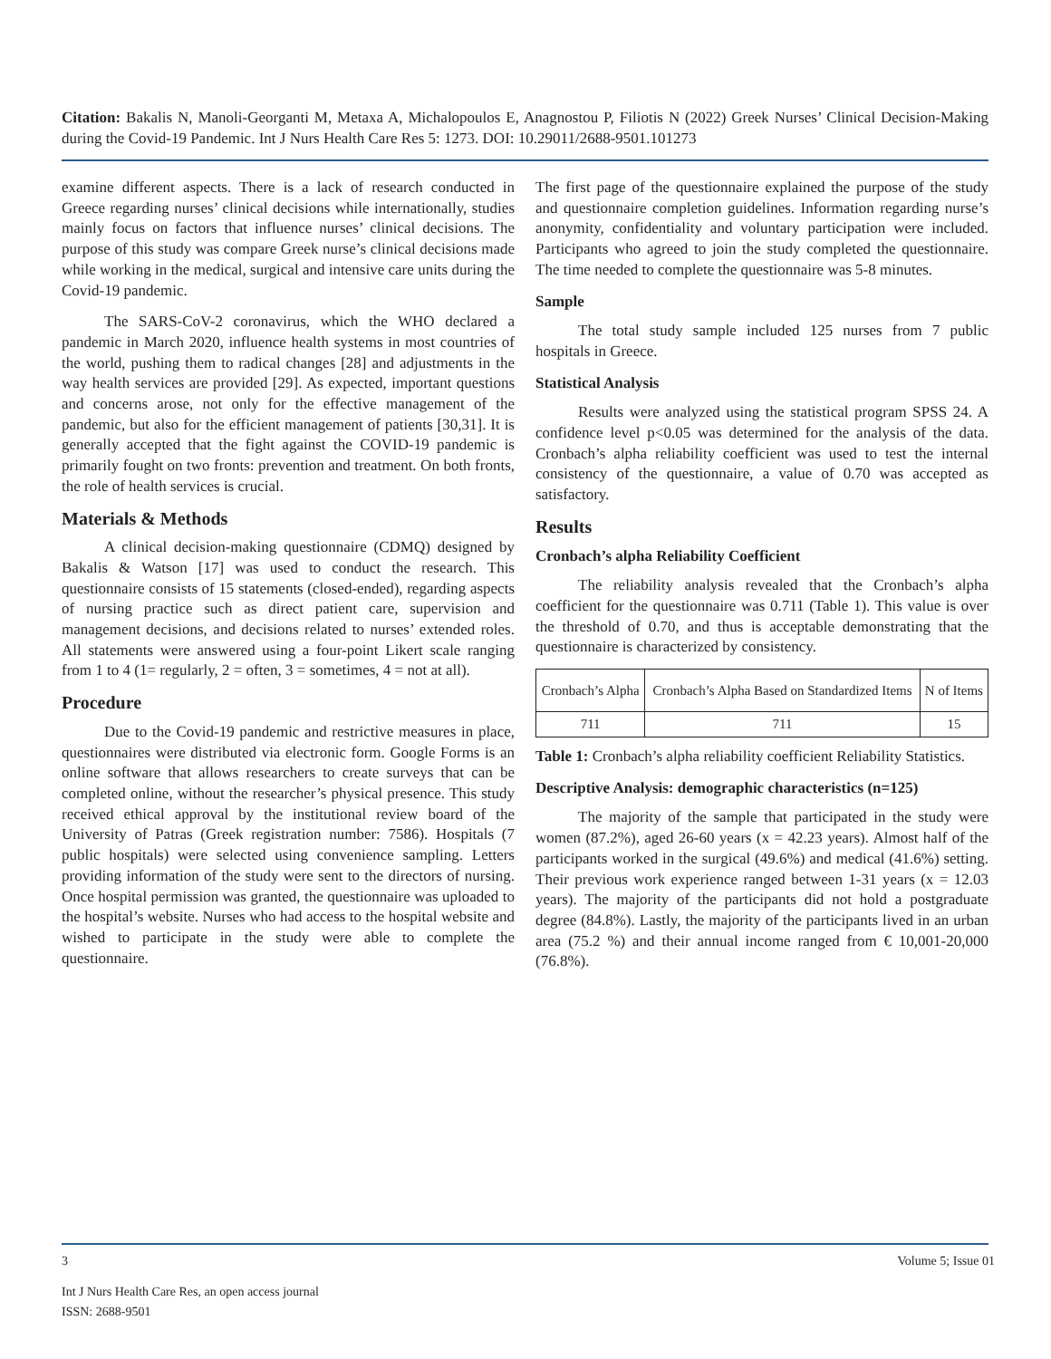Citation: Bakalis N, Manoli-Georganti M, Metaxa A, Michalopoulos E, Anagnostou P, Filiotis N (2022) Greek Nurses’ Clinical Decision-Making during the Covid-19 Pandemic. Int J Nurs Health Care Res 5: 1273. DOI: 10.29011/2688-9501.101273
examine different aspects. There is a lack of research conducted in Greece regarding nurses’ clinical decisions while internationally, studies mainly focus on factors that influence nurses’ clinical decisions. The purpose of this study was compare Greek nurse’s clinical decisions made while working in the medical, surgical and intensive care units during the Covid-19 pandemic.
The SARS-CoV-2 coronavirus, which the WHO declared a pandemic in March 2020, influence health systems in most countries of the world, pushing them to radical changes [28] and adjustments in the way health services are provided [29]. As expected, important questions and concerns arose, not only for the effective management of the pandemic, but also for the efficient management of patients [30,31]. It is generally accepted that the fight against the COVID-19 pandemic is primarily fought on two fronts: prevention and treatment. On both fronts, the role of health services is crucial.
Materials & Methods
A clinical decision-making questionnaire (CDMQ) designed by Bakalis & Watson [17] was used to conduct the research. This questionnaire consists of 15 statements (closed-ended), regarding aspects of nursing practice such as direct patient care, supervision and management decisions, and decisions related to nurses’ extended roles. All statements were answered using a four-point Likert scale ranging from 1 to 4 (1= regularly, 2 = often, 3 = sometimes, 4 = not at all).
Procedure
Due to the Covid-19 pandemic and restrictive measures in place, questionnaires were distributed via electronic form. Google Forms is an online software that allows researchers to create surveys that can be completed online, without the researcher’s physical presence. This study received ethical approval by the institutional review board of the University of Patras (Greek registration number: 7586). Hospitals (7 public hospitals) were selected using convenience sampling. Letters providing information of the study were sent to the directors of nursing. Once hospital permission was granted, the questionnaire was uploaded to the hospital’s website. Nurses who had access to the hospital website and wished to participate in the study were able to complete the questionnaire.
The first page of the questionnaire explained the purpose of the study and questionnaire completion guidelines. Information regarding nurse’s anonymity, confidentiality and voluntary participation were included. Participants who agreed to join the study completed the questionnaire. The time needed to complete the questionnaire was 5-8 minutes.
Sample
The total study sample included 125 nurses from 7 public hospitals in Greece.
Statistical Analysis
Results were analyzed using the statistical program SPSS 24. A confidence level p<0.05 was determined for the analysis of the data. Cronbach’s alpha reliability coefficient was used to test the internal consistency of the questionnaire, a value of 0.70 was accepted as satisfactory.
Results
Cronbach’s alpha Reliability Coefficient
The reliability analysis revealed that the Cronbach’s alpha coefficient for the questionnaire was 0.711 (Table 1). This value is over the threshold of 0.70, and thus is acceptable demonstrating that the questionnaire is characterized by consistency.
| Cronbach’s Alpha | Cronbach’s Alpha Based on Standardized Items | N of Items |
| 711 | 711 | 15 |
Table 1: Cronbach’s alpha reliability coefficient Reliability Statistics.
Descriptive Analysis: demographic characteristics (n=125)
The majority of the sample that participated in the study were women (87.2%), aged 26-60 years (x = 42.23 years). Almost half of the participants worked in the surgical (49.6%) and medical (41.6%) setting. Their previous work experience ranged between 1-31 years (x = 12.03 years). The majority of the participants did not hold a postgraduate degree (84.8%). Lastly, the majority of the participants lived in an urban area (75.2 %) and their annual income ranged from € 10,001-20,000 (76.8%).
3 Volume 5; Issue 01
Int J Nurs Health Care Res, an open access journal
ISSN: 2688-9501